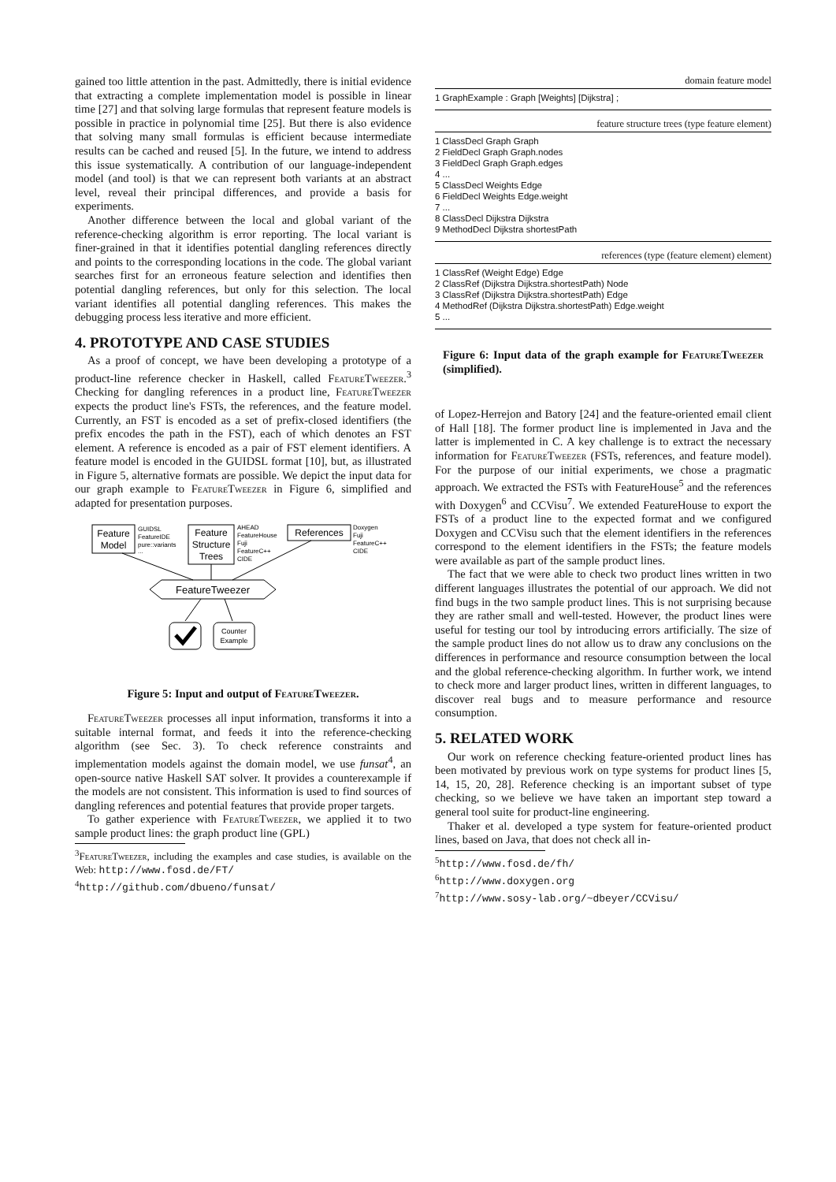gained too little attention in the past. Admittedly, there is initial evidence that extracting a complete implementation model is possible in linear time [27] and that solving large formulas that represent feature models is possible in practice in polynomial time [25]. But there is also evidence that solving many small formulas is efficient because intermediate results can be cached and reused [5]. In the future, we intend to address this issue systematically. A contribution of our language-independent model (and tool) is that we can represent both variants at an abstract level, reveal their principal differences, and provide a basis for experiments.
Another difference between the local and global variant of the reference-checking algorithm is error reporting. The local variant is finer-grained in that it identifies potential dangling references directly and points to the corresponding locations in the code. The global variant searches first for an erroneous feature selection and identifies then potential dangling references, but only for this selection. The local variant identifies all potential dangling references. This makes the debugging process less iterative and more efficient.
4. PROTOTYPE AND CASE STUDIES
As a proof of concept, we have been developing a prototype of a product-line reference checker in Haskell, called FeatureTweezer.<sup>3</sup> Checking for dangling references in a product line, FeatureTweezer expects the product line's FSTs, the references, and the feature model. Currently, an FST is encoded as a set of prefix-closed identifiers (the prefix encodes the path in the FST), each of which denotes an FST element. A reference is encoded as a pair of FST element identifiers. A feature model is encoded in the GUIDSL format [10], but, as illustrated in Figure 5, alternative formats are possible. We depict the input data for our graph example to FeatureTweezer in Figure 6, simplified and adapted for presentation purposes.
Feature
Model
GUIDSL
FeatureIDE
pure::variants
...
Feature
Structure
Trees
AHEAD
FeatureHouse
Fuji
FeatureC++
CIDE
References
Doxygen
Fuji
FeatureC++
CIDE
FeatureTweezer
Counter
Example
Figure 5: Input and output of FeatureTweezer.
FeatureTweezer processes all input information, transforms it into a suitable internal format, and feeds it into the reference-checking algorithm (see Sec. 3). To check reference constraints and implementation models against the domain model, we use funsat<sup>4</sup>, an open-source native Haskell SAT solver. It provides a counterexample if the models are not consistent. This information is used to find sources of dangling references and potential features that provide proper targets.
To gather experience with FeatureTweezer, we applied it to two sample product lines: the graph product line (GPL)
<sup>3</sup> FeatureTweezer, including the examples and case studies, is available on the Web: http://www.fosd.de/FT/
<sup>4</sup> http://github.com/dbueno/funsat/
domain feature model
1 GraphExample : Graph [Weights] [Dijkstra] ;
feature structure trees (type feature element)
1 ClassDecl Graph Graph
2 FieldDecl Graph Graph.nodes
3 FieldDecl Graph Graph.edges
4 ...
5 ClassDecl Weights Edge
6 FieldDecl Weights Edge.weight
7 ...
8 ClassDecl Dijkstra Dijkstra
9 MethodDecl Dijkstra shortestPath
references (type (feature element) element)
1 ClassRef (Weight Edge) Edge
2 ClassRef (Dijkstra Dijkstra.shortestPath) Node
3 ClassRef (Dijkstra Dijkstra.shortestPath) Edge
4 MethodRef (Dijkstra Dijkstra.shortestPath) Edge.weight
5 ...
Figure 6: Input data of the graph example for FeatureTweezer (simplified).
of Lopez-Herrejon and Batory [24] and the feature-oriented email client of Hall [18]. The former product line is implemented in Java and the latter is implemented in C. A key challenge is to extract the necessary information for FeatureTweezer (FSTs, references, and feature model). For the purpose of our initial experiments, we chose a pragmatic approach. We extracted the FSTs with FeatureHouse<sup>5</sup> and the references with Doxygen<sup>6</sup> and CCVisu<sup>7</sup>. We extended FeatureHouse to export the FSTs of a product line to the expected format and we configured Doxygen and CCVisu such that the element identifiers in the references correspond to the element identifiers in the FSTs; the feature models were available as part of the sample product lines.
The fact that we were able to check two product lines written in two different languages illustrates the potential of our approach. We did not find bugs in the two sample product lines. This is not surprising because they are rather small and well-tested. However, the product lines were useful for testing our tool by introducing errors artificially. The size of the sample product lines do not allow us to draw any conclusions on the differences in performance and resource consumption between the local and the global reference-checking algorithm. In further work, we intend to check more and larger product lines, written in different languages, to discover real bugs and to measure performance and resource consumption.
5. RELATED WORK
Our work on reference checking feature-oriented product lines has been motivated by previous work on type systems for product lines [5, 14, 15, 20, 28]. Reference checking is an important subset of type checking, so we believe we have taken an important step toward a general tool suite for product-line engineering.
Thaker et al. developed a type system for feature-oriented product lines, based on Java, that does not check all in-
<sup>5</sup> http://www.fosd.de/fh/
<sup>6</sup> http://www.doxygen.org
<sup>7</sup> http://www.sosy-lab.org/~dbeyer/CCVisu/